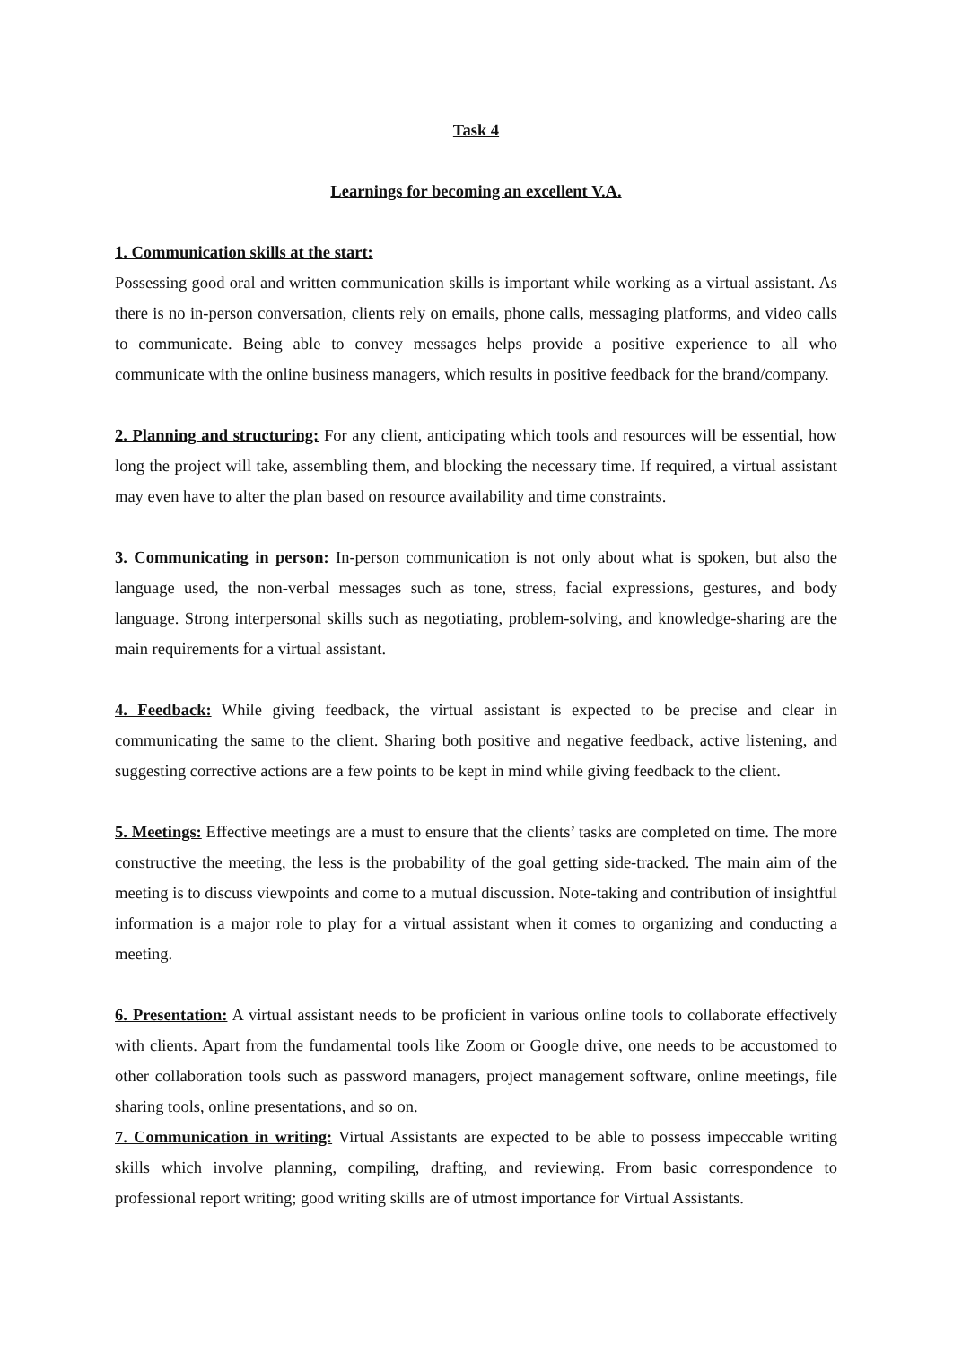Task 4
Learnings for becoming an excellent V.A.
1. Communication skills at the start:
Possessing good oral and written communication skills is important while working as a virtual assistant. As there is no in-person conversation, clients rely on emails, phone calls, messaging platforms, and video calls to communicate. Being able to convey messages helps provide a positive experience to all who communicate with the online business managers, which results in positive feedback for the brand/company.
2. Planning and structuring: For any client, anticipating which tools and resources will be essential, how long the project will take, assembling them, and blocking the necessary time. If required, a virtual assistant may even have to alter the plan based on resource availability and time constraints.
3. Communicating in person: In-person communication is not only about what is spoken, but also the language used, the non-verbal messages such as tone, stress, facial expressions, gestures, and body language. Strong interpersonal skills such as negotiating, problem-solving, and knowledge-sharing are the main requirements for a virtual assistant.
4. Feedback: While giving feedback, the virtual assistant is expected to be precise and clear in communicating the same to the client. Sharing both positive and negative feedback, active listening, and suggesting corrective actions are a few points to be kept in mind while giving feedback to the client.
5. Meetings: Effective meetings are a must to ensure that the clients’ tasks are completed on time. The more constructive the meeting, the less is the probability of the goal getting side-tracked. The main aim of the meeting is to discuss viewpoints and come to a mutual discussion. Note-taking and contribution of insightful information is a major role to play for a virtual assistant when it comes to organizing and conducting a meeting.
6. Presentation: A virtual assistant needs to be proficient in various online tools to collaborate effectively with clients. Apart from the fundamental tools like Zoom or Google drive, one needs to be accustomed to other collaboration tools such as password managers, project management software, online meetings, file sharing tools, online presentations, and so on.
7. Communication in writing: Virtual Assistants are expected to be able to possess impeccable writing skills which involve planning, compiling, drafting, and reviewing. From basic correspondence to professional report writing; good writing skills are of utmost importance for Virtual Assistants.